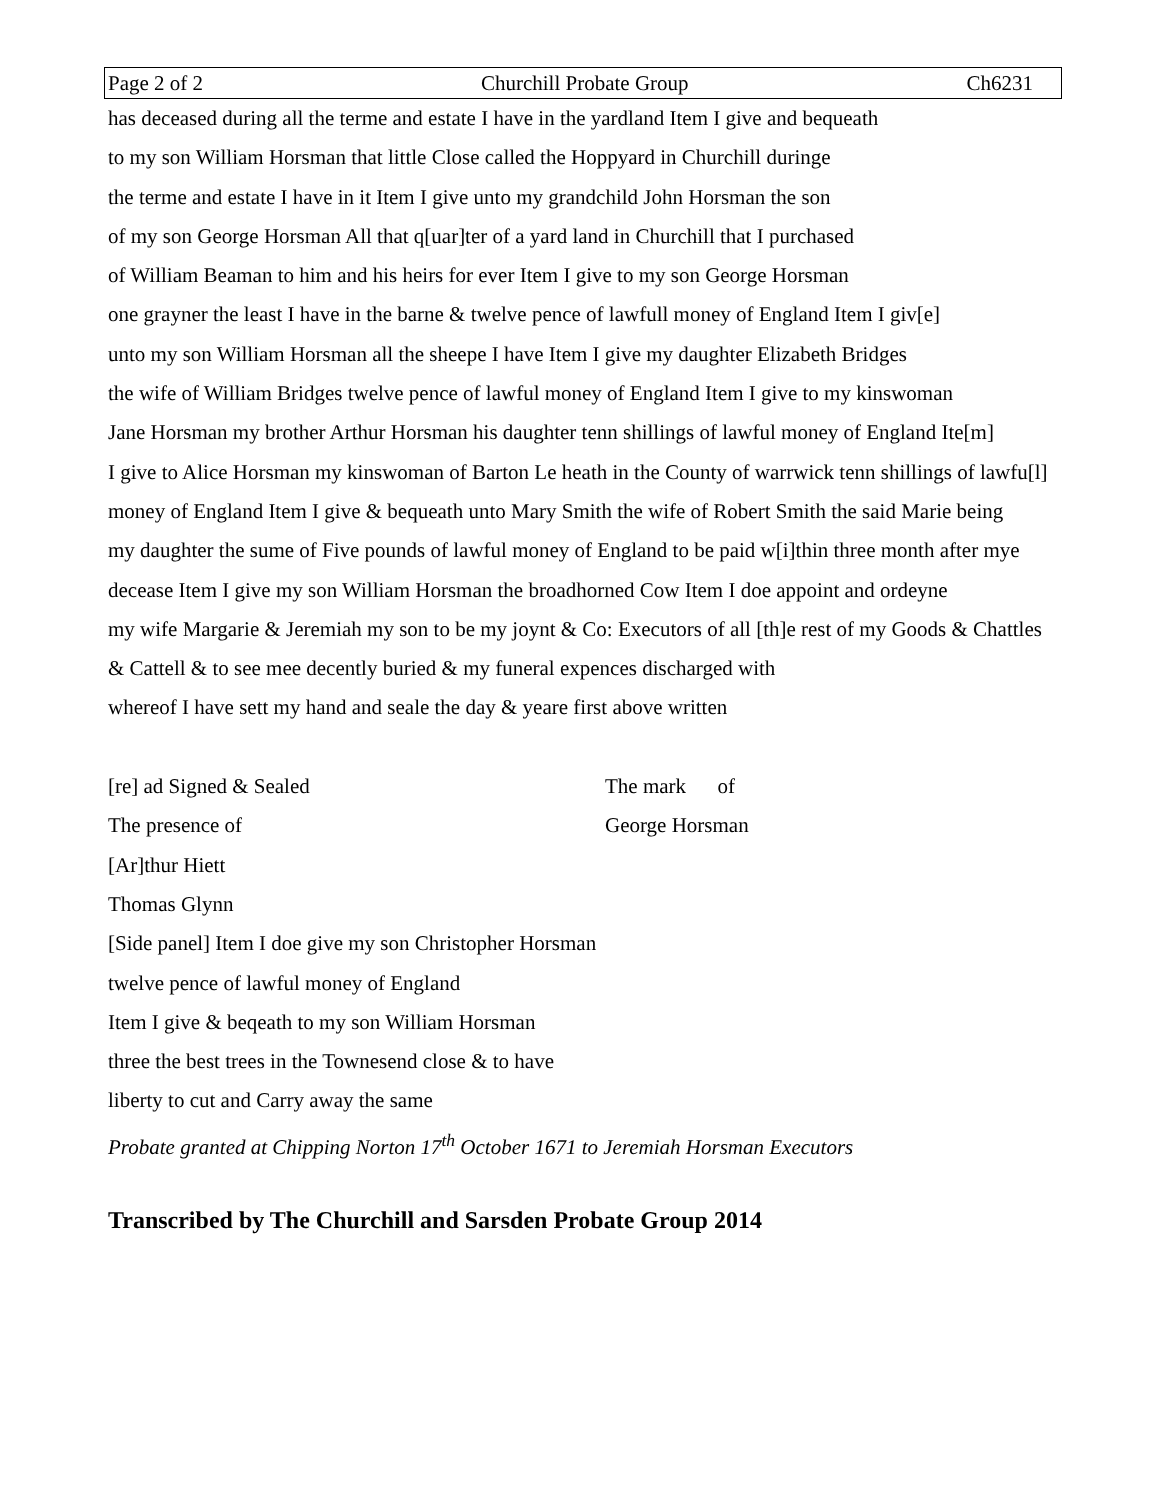Page 2 of 2 Churchill Probate Group Ch6231
has deceased during all the terme and estate I have in the yardland Item I give and bequeath
to my son William Horsman that little Close called the Hoppyard in Churchill duringe
the terme and estate I have in it Item I give unto my grandchild John Horsman the son
of my son George Horsman All that q[uar]ter of a yard land in Churchill that I purchased
of William Beaman to him and his heirs for ever Item I give to my son George Horsman
one grayner the least I have in the barne & twelve pence of lawfull money of England Item I giv[e]
unto my son William Horsman all the sheepe I have Item I give my daughter Elizabeth Bridges
the wife of William Bridges twelve pence of lawful money of England Item I give to my kinswoman
Jane Horsman my brother Arthur Horsman his daughter tenn shillings of lawful money of England Ite[m]
I give to Alice Horsman my kinswoman of Barton Le heath in the County of warrwick tenn shillings of lawfu[l]
money of England Item I give & bequeath unto Mary Smith the wife of Robert Smith the said Marie being
my daughter the sume of Five pounds of lawful money of England to be paid w[i]thin three month after mye
decease Item I give my son William Horsman the broadhorned Cow Item I doe appoint and ordeyne
my wife Margarie & Jeremiah my son to be my joynt & Co: Executors of all [th]e rest of my Goods & Chattles
& Cattell & to see mee decently buried & my funeral expences discharged with
whereof I have sett my hand and seale the day & yeare first above written
[re] ad Signed & Sealed The mark of
The presence of George Horsman
[Ar]thur Hiett
Thomas Glynn
[Side panel] Item I doe give my son Christopher Horsman
twelve pence of lawful money of England
Item I give & beqeath to my son William Horsman
three the best trees in the Townesend close & to have
liberty to cut and Carry away the same
Probate granted at Chipping Norton 17<sup>th</sup> October 1671 to Jeremiah Horsman Executors
Transcribed by The Churchill and Sarsden Probate Group 2014